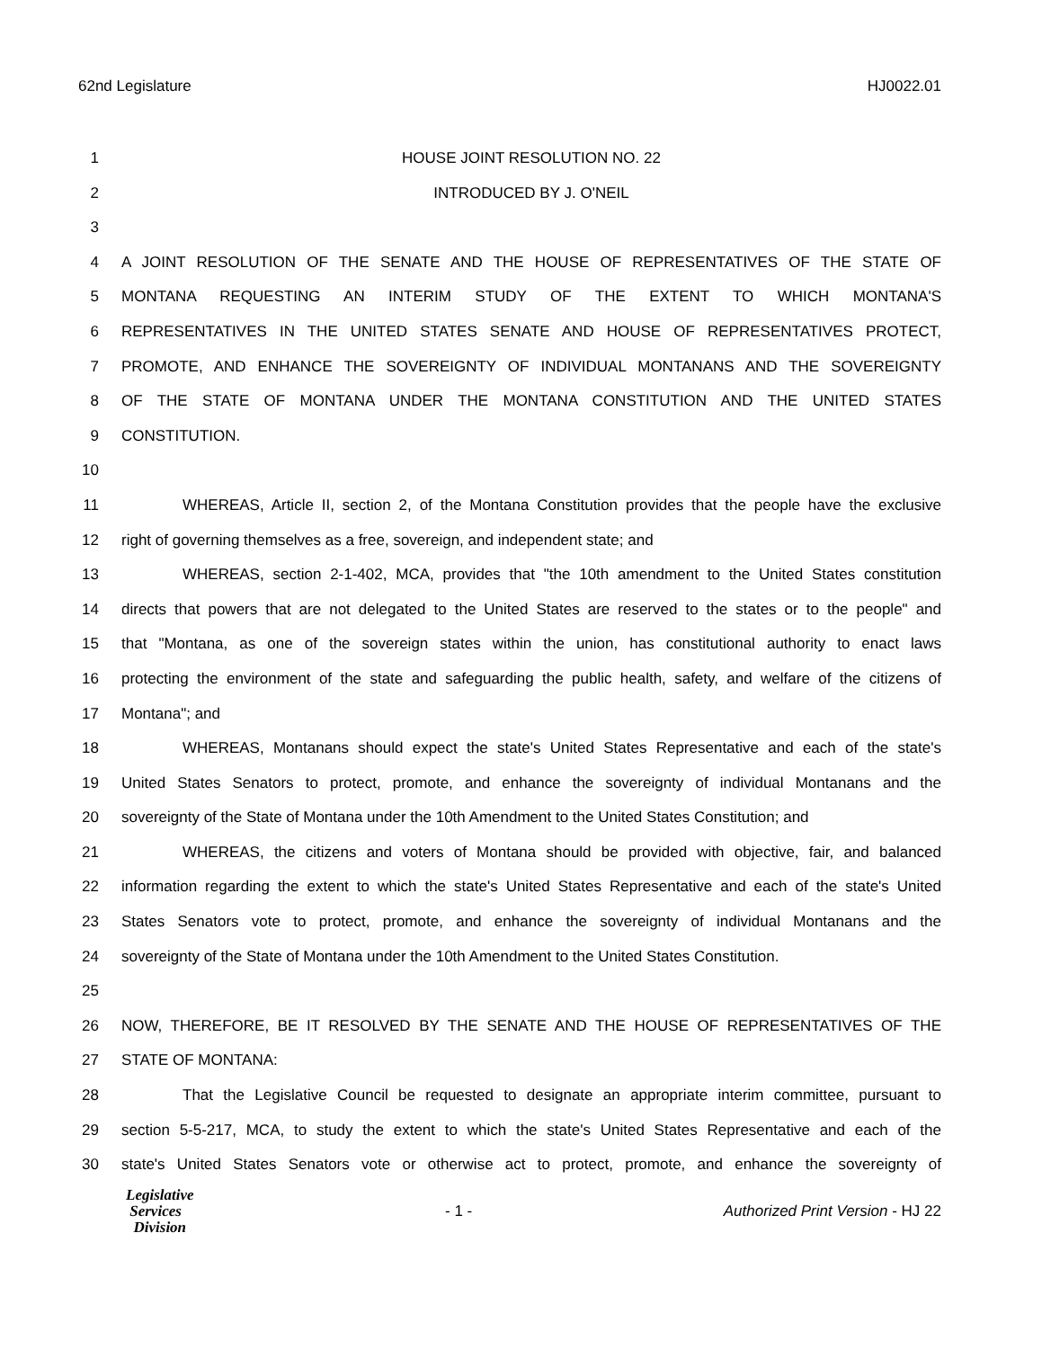62nd Legislature HJ0022.01
1 HOUSE JOINT RESOLUTION NO. 22
2 INTRODUCED BY J. O'NEIL
3
4 A JOINT RESOLUTION OF THE SENATE AND THE HOUSE OF REPRESENTATIVES OF THE STATE OF
5 MONTANA REQUESTING AN INTERIM STUDY OF THE EXTENT TO WHICH MONTANA'S
6 REPRESENTATIVES IN THE UNITED STATES SENATE AND HOUSE OF REPRESENTATIVES PROTECT,
7 PROMOTE, AND ENHANCE THE SOVEREIGNTY OF INDIVIDUAL MONTANANS AND THE SOVEREIGNTY
8 OF THE STATE OF MONTANA UNDER THE MONTANA CONSTITUTION AND THE UNITED STATES
9 CONSTITUTION.
10
11 WHEREAS, Article II, section 2, of the Montana Constitution provides that the people have the exclusive
12 right of governing themselves as a free, sovereign, and independent state; and
13 WHEREAS, section 2-1-402, MCA, provides that "the 10th amendment to the United States constitution
14 directs that powers that are not delegated to the United States are reserved to the states or to the people" and
15 that "Montana, as one of the sovereign states within the union, has constitutional authority to enact laws
16 protecting the environment of the state and safeguarding the public health, safety, and welfare of the citizens of
17 Montana"; and
18 WHEREAS, Montanans should expect the state's United States Representative and each of the state's
19 United States Senators to protect, promote, and enhance the sovereignty of individual Montanans and the
20 sovereignty of the State of Montana under the 10th Amendment to the United States Constitution; and
21 WHEREAS, the citizens and voters of Montana should be provided with objective, fair, and balanced
22 information regarding the extent to which the state's United States Representative and each of the state's United
23 States Senators vote to protect, promote, and enhance the sovereignty of individual Montanans and the
24 sovereignty of the State of Montana under the 10th Amendment to the United States Constitution.
25
26 NOW, THEREFORE, BE IT RESOLVED BY THE SENATE AND THE HOUSE OF REPRESENTATIVES OF THE
27 STATE OF MONTANA:
28 That the Legislative Council be requested to designate an appropriate interim committee, pursuant to
29 section 5-5-217, MCA, to study the extent to which the state's United States Representative and each of the
30 state's United States Senators vote or otherwise act to protect, promote, and enhance the sovereignty of
Legislative
Services
Division
- 1 -
Authorized Print Version - HJ 22